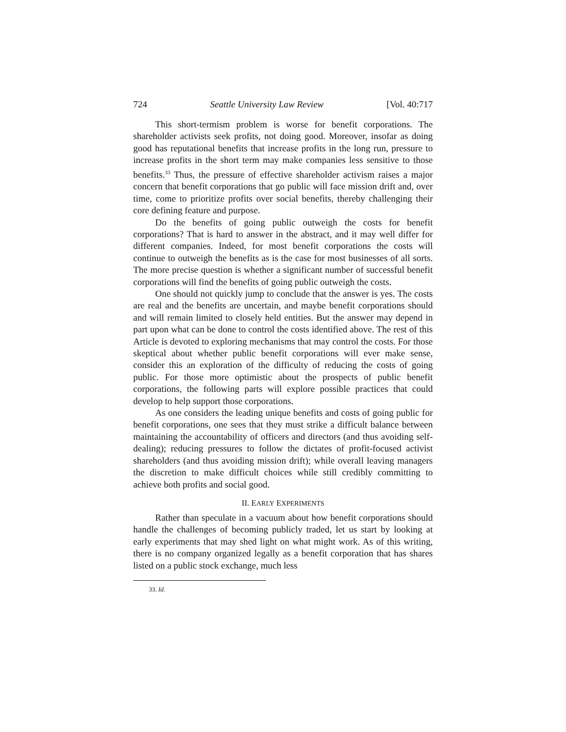724 Seattle University Law Review [Vol. 40:717
This short-termism problem is worse for benefit corporations. The shareholder activists seek profits, not doing good. Moreover, insofar as doing good has reputational benefits that increase profits in the long run, pressure to increase profits in the short term may make companies less sensitive to those benefits.<sup>33</sup> Thus, the pressure of effective shareholder activism raises a major concern that benefit corporations that go public will face mission drift and, over time, come to prioritize profits over social benefits, thereby challenging their core defining feature and purpose.
Do the benefits of going public outweigh the costs for benefit corporations? That is hard to answer in the abstract, and it may well differ for different companies. Indeed, for most benefit corporations the costs will continue to outweigh the benefits as is the case for most businesses of all sorts. The more precise question is whether a significant number of successful benefit corporations will find the benefits of going public outweigh the costs.
One should not quickly jump to conclude that the answer is yes. The costs are real and the benefits are uncertain, and maybe benefit corporations should and will remain limited to closely held entities. But the answer may depend in part upon what can be done to control the costs identified above. The rest of this Article is devoted to exploring mechanisms that may control the costs. For those skeptical about whether public benefit corporations will ever make sense, consider this an exploration of the difficulty of reducing the costs of going public. For those more optimistic about the prospects of public benefit corporations, the following parts will explore possible practices that could develop to help support those corporations.
As one considers the leading unique benefits and costs of going public for benefit corporations, one sees that they must strike a difficult balance between maintaining the accountability of officers and directors (and thus avoiding self-dealing); reducing pressures to follow the dictates of profit-focused activist shareholders (and thus avoiding mission drift); while overall leaving managers the discretion to make difficult choices while still credibly committing to achieve both profits and social good.
II. EARLY EXPERIMENTS
Rather than speculate in a vacuum about how benefit corporations should handle the challenges of becoming publicly traded, let us start by looking at early experiments that may shed light on what might work. As of this writing, there is no company organized legally as a benefit corporation that has shares listed on a public stock exchange, much less
33. Id.